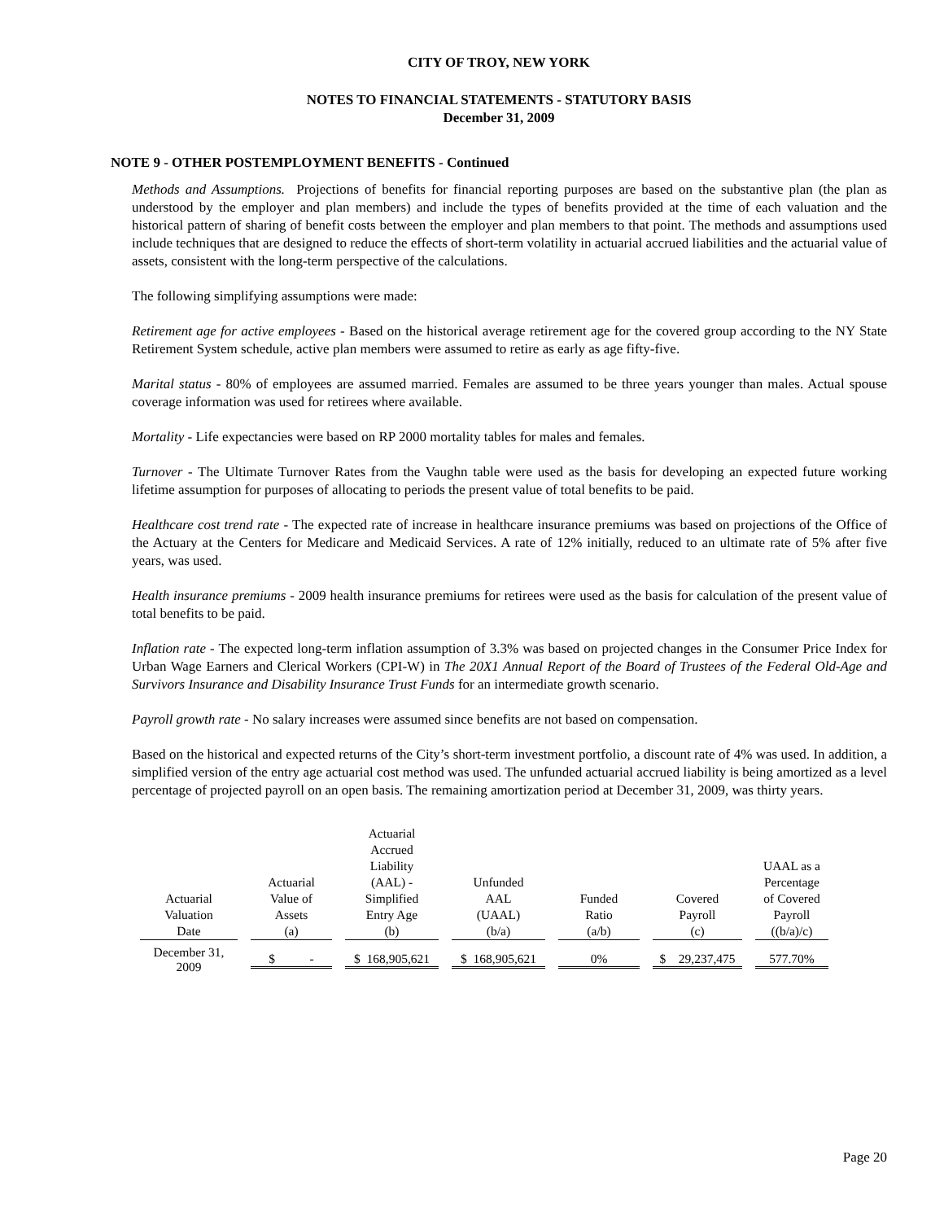CITY OF TROY, NEW YORK
NOTES TO FINANCIAL STATEMENTS - STATUTORY BASIS
December 31, 2009
NOTE 9 - OTHER POSTEMPLOYMENT BENEFITS - Continued
Methods and Assumptions. Projections of benefits for financial reporting purposes are based on the substantive plan (the plan as understood by the employer and plan members) and include the types of benefits provided at the time of each valuation and the historical pattern of sharing of benefit costs between the employer and plan members to that point. The methods and assumptions used include techniques that are designed to reduce the effects of short-term volatility in actuarial accrued liabilities and the actuarial value of assets, consistent with the long-term perspective of the calculations.
The following simplifying assumptions were made:
Retirement age for active employees - Based on the historical average retirement age for the covered group according to the NY State Retirement System schedule, active plan members were assumed to retire as early as age fifty-five.
Marital status - 80% of employees are assumed married. Females are assumed to be three years younger than males. Actual spouse coverage information was used for retirees where available.
Mortality - Life expectancies were based on RP 2000 mortality tables for males and females.
Turnover - The Ultimate Turnover Rates from the Vaughn table were used as the basis for developing an expected future working lifetime assumption for purposes of allocating to periods the present value of total benefits to be paid.
Healthcare cost trend rate - The expected rate of increase in healthcare insurance premiums was based on projections of the Office of the Actuary at the Centers for Medicare and Medicaid Services. A rate of 12% initially, reduced to an ultimate rate of 5% after five years, was used.
Health insurance premiums - 2009 health insurance premiums for retirees were used as the basis for calculation of the present value of total benefits to be paid.
Inflation rate - The expected long-term inflation assumption of 3.3% was based on projected changes in the Consumer Price Index for Urban Wage Earners and Clerical Workers (CPI-W) in The 20X1 Annual Report of the Board of Trustees of the Federal Old-Age and Survivors Insurance and Disability Insurance Trust Funds for an intermediate growth scenario.
Payroll growth rate - No salary increases were assumed since benefits are not based on compensation.
Based on the historical and expected returns of the City’s short-term investment portfolio, a discount rate of 4% was used. In addition, a simplified version of the entry age actuarial cost method was used. The unfunded actuarial accrued liability is being amortized as a level percentage of projected payroll on an open basis. The remaining amortization period at December 31, 2009, was thirty years.
| Actuarial Valuation Date | Actuarial Value of Assets (a) | Actuarial Accrued Liability (AAL) - Simplified Entry Age (b) | Unfunded AAL (UAAL) (b/a) | Funded Ratio (a/b) | Covered Payroll (c) | UAAL as a Percentage of Covered Payroll ((b/a)/c) |
| --- | --- | --- | --- | --- | --- | --- |
| December 31, 2009 | $ - | $ 168,905,621 | $ 168,905,621 | 0% | $ 29,237,475 | 577.70% |
Page 20